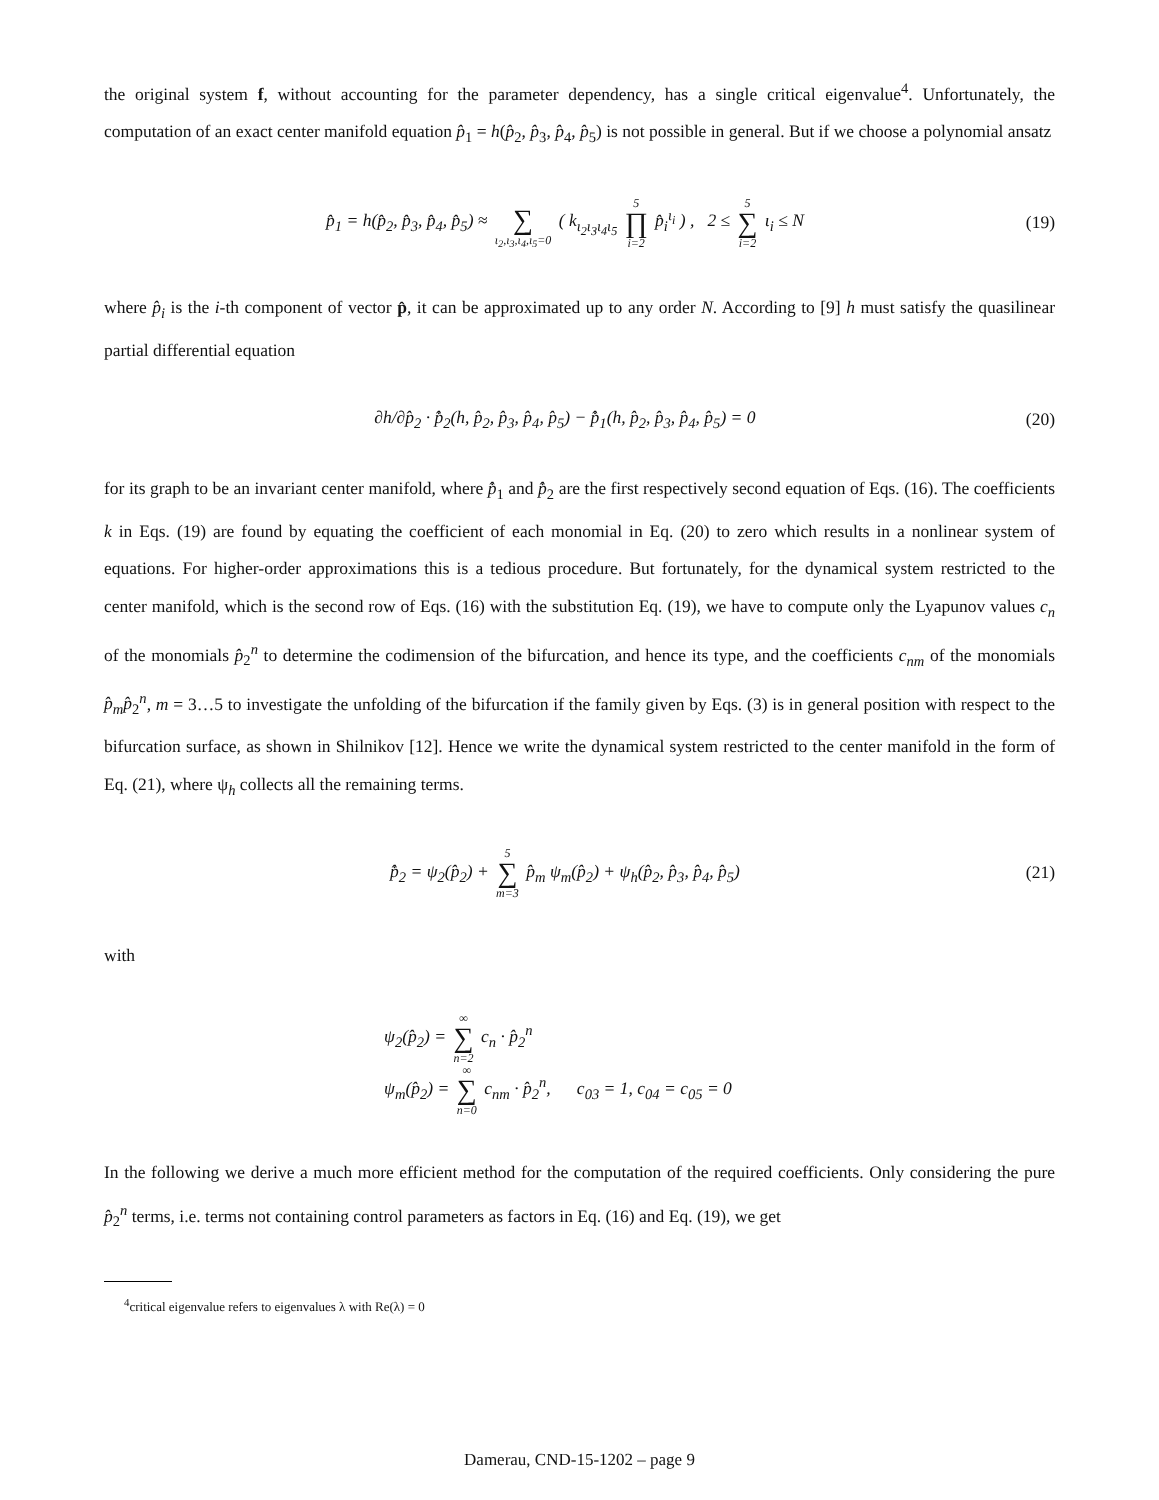the original system f, without accounting for the parameter dependency, has a single critical eigenvalue<sup>4</sup>. Unfortunately, the computation of an exact center manifold equation p̂<sub>1</sub> = h(p̂<sub>2</sub>, p̂<sub>3</sub>, p̂<sub>4</sub>, p̂<sub>5</sub>) is not possible in general. But if we choose a polynomial ansatz
p̂<sub>1</sub> = h(p̂<sub>2</sub>, p̂<sub>3</sub>, p̂<sub>4</sub>, p̂<sub>5</sub>) ≈ ∑ ι<sub>2</sub>,ι<sub>3</sub>,ι<sub>4</sub>,ι<sub>5</sub>=0 ( k<sub>ι<sub>2</sub>ι<sub>3</sub>ι<sub>4</sub>ι<sub>5</sub></sub> 5 ∏ i=2 p̂<sub>i</sub><sup>ι<sub>i</sub></sup> ) , 2 ≤ 5 ∑ i=2 ι<sub>i</sub> ≤ N
(19)
where p̂<sub>i</sub> is the i-th component of vector p̂, it can be approximated up to any order N. According to [9] h must satisfy the quasilinear partial differential equation
∂h/∂p̂<sub>2</sub> · p̂̇<sub>2</sub>(h, p̂<sub>2</sub>, p̂<sub>3</sub>, p̂<sub>4</sub>, p̂<sub>5</sub>) − p̂̇<sub>1</sub>(h, p̂<sub>2</sub>, p̂<sub>3</sub>, p̂<sub>4</sub>, p̂<sub>5</sub>) = 0
(20)
for its graph to be an invariant center manifold, where p̂̇<sub>1</sub> and p̂̇<sub>2</sub> are the first respectively second equation of Eqs. (16). The coefficients k in Eqs. (19) are found by equating the coefficient of each monomial in Eq. (20) to zero which results in a nonlinear system of equations. For higher-order approximations this is a tedious procedure. But fortunately, for the dynamical system restricted to the center manifold, which is the second row of Eqs. (16) with the substitution Eq. (19), we have to compute only the Lyapunov values c<sub>n</sub> of the monomials p̂<sub>2</sub><sup>n</sup> to determine the codimension of the bifurcation, and hence its type, and the coefficients c<sub>nm</sub> of the monomials p̂<sub>m</sub>p̂<sub>2</sub><sup>n</sup>, m = 3…5 to investigate the unfolding of the bifurcation if the family given by Eqs. (3) is in general position with respect to the bifurcation surface, as shown in Shilnikov [12]. Hence we write the dynamical system restricted to the center manifold in the form of Eq. (21), where ψ<sub>h</sub> collects all the remaining terms.
p̂̇<sub>2</sub> = ψ<sub>2</sub>(p̂<sub>2</sub>) + 5 ∑ m=3 p̂<sub>m</sub> ψ<sub>m</sub>(p̂<sub>2</sub>) + ψ<sub>h</sub>(p̂<sub>2</sub>, p̂<sub>3</sub>, p̂<sub>4</sub>, p̂<sub>5</sub>)
(21)
with
ψ<sub>2</sub>(p̂<sub>2</sub>) = ∞ ∑ n=2 c<sub>n</sub> · p̂<sub>2</sub><sup>n</sup>
ψ<sub>m</sub>(p̂<sub>2</sub>) = ∞ ∑ n=0 c<sub>nm</sub> · p̂<sub>2</sub><sup>n</sup>, c<sub>03</sub> = 1, c<sub>04</sub> = c<sub>05</sub> = 0
In the following we derive a much more efficient method for the computation of the required coefficients. Only considering the pure p̂<sub>2</sub><sup>n</sup> terms, i.e. terms not containing control parameters as factors in Eq. (16) and Eq. (19), we get
<sup>4</sup> critical eigenvalue refers to eigenvalues λ with Re(λ) = 0
Damerau, CND-15-1202 – page 9